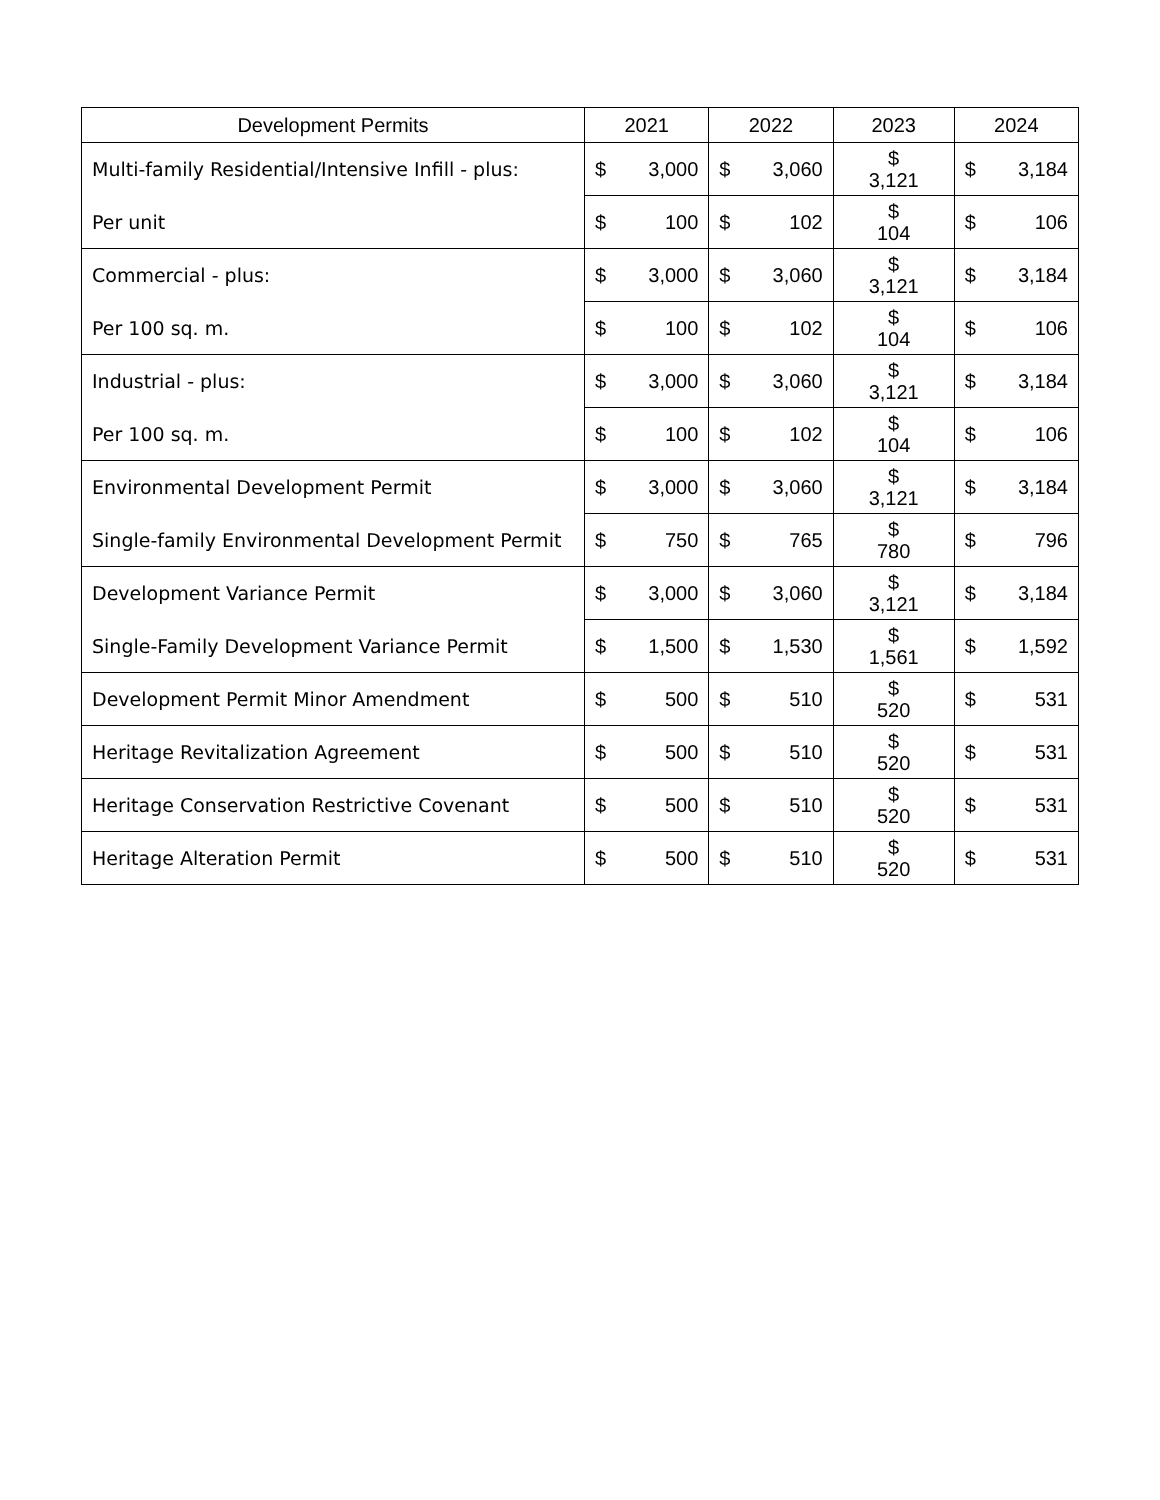| Development Permits | 2021 | 2022 | 2023 | 2024 |
| --- | --- | --- | --- | --- |
| Multi-family Residential/Intensive Infill - plus: | $ 3,000 | $ 3,060 | $ 3,121 | $ 3,184 |
| Per unit | $ 100 | $ 102 | $ 104 | $ 106 |
| Commercial - plus: | $ 3,000 | $ 3,060 | $ 3,121 | $ 3,184 |
| Per 100 sq. m. | $ 100 | $ 102 | $ 104 | $ 106 |
| Industrial - plus: | $ 3,000 | $ 3,060 | $ 3,121 | $ 3,184 |
| Per 100 sq. m. | $ 100 | $ 102 | $ 104 | $ 106 |
| Environmental Development Permit | $ 3,000 | $ 3,060 | $ 3,121 | $ 3,184 |
| Single-family Environmental Development Permit | $ 750 | $ 765 | $ 780 | $ 796 |
| Development Variance Permit | $ 3,000 | $ 3,060 | $ 3,121 | $ 3,184 |
| Single-Family Development Variance Permit | $ 1,500 | $ 1,530 | $ 1,561 | $ 1,592 |
| Development Permit Minor Amendment | $ 500 | $ 510 | $ 520 | $ 531 |
| Heritage Revitalization Agreement | $ 500 | $ 510 | $ 520 | $ 531 |
| Heritage Conservation Restrictive Covenant | $ 500 | $ 510 | $ 520 | $ 531 |
| Heritage Alteration Permit | $ 500 | $ 510 | $ 520 | $ 531 |